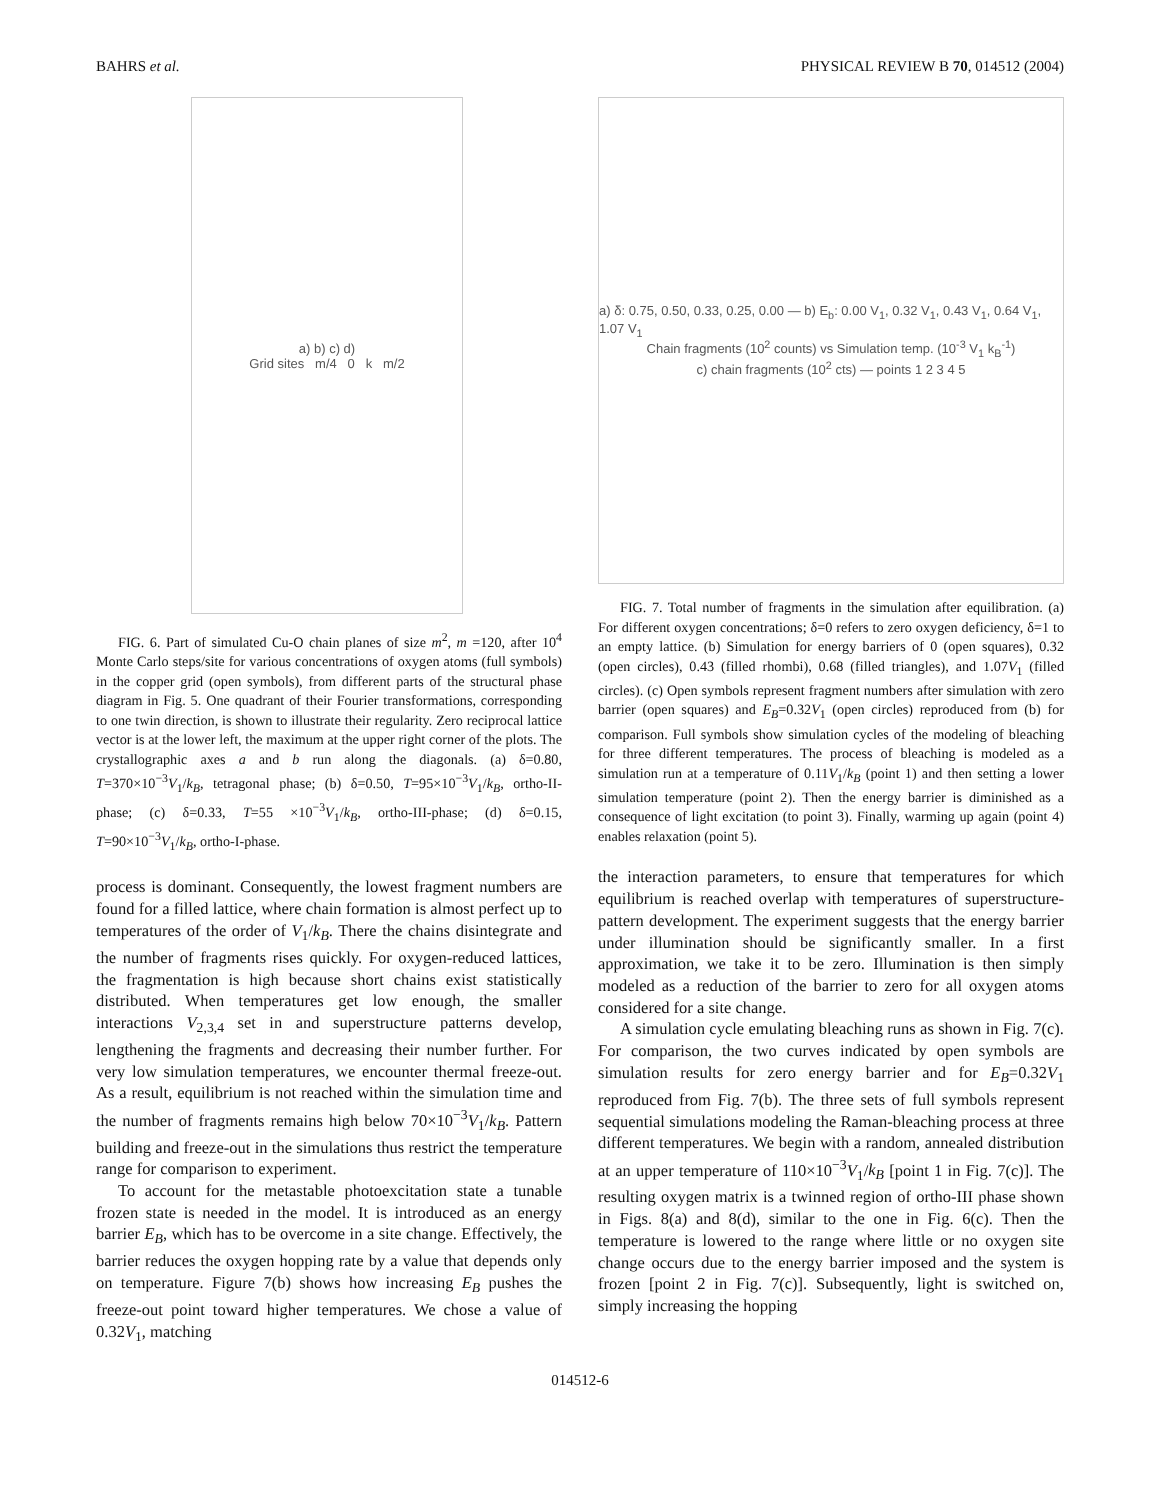BAHRS et al. PHYSICAL REVIEW B 70, 014512 (2004)
a) b) c) d)
Grid sites m/4 0 k m/2
FIG. 6. Part of simulated Cu-O chain planes of size m<sup>2</sup>, m =120, after 10<sup>4</sup> Monte Carlo steps/site for various concentrations of oxygen atoms (full symbols) in the copper grid (open symbols), from different parts of the structural phase diagram in Fig. 5. One quadrant of their Fourier transformations, corresponding to one twin direction, is shown to illustrate their regularity. Zero reciprocal lattice vector is at the lower left, the maximum at the upper right corner of the plots. The crystallographic axes a and b run along the diagonals. (a) δ=0.80, T=370×10<sup>−3</sup>V<sub>1</sub>/k<sub>B</sub>, tetragonal phase; (b) δ=0.50, T=95×10<sup>−3</sup>V<sub>1</sub>/k<sub>B</sub>, ortho-II-phase; (c) δ=0.33, T=55 ×10<sup>−3</sup>V<sub>1</sub>/k<sub>B</sub>, ortho-III-phase; (d) δ=0.15, T=90×10<sup>−3</sup>V<sub>1</sub>/k<sub>B</sub>, ortho-I-phase.
process is dominant. Consequently, the lowest fragment numbers are found for a filled lattice, where chain formation is almost perfect up to temperatures of the order of V<sub>1</sub>/k<sub>B</sub>. There the chains disintegrate and the number of fragments rises quickly. For oxygen-reduced lattices, the fragmentation is high because short chains exist statistically distributed. When temperatures get low enough, the smaller interactions V<sub>2,3,4</sub> set in and superstructure patterns develop, lengthening the fragments and decreasing their number further. For very low simulation temperatures, we encounter thermal freeze-out. As a result, equilibrium is not reached within the simulation time and the number of fragments remains high below 70×10<sup>−3</sup>V<sub>1</sub>/k<sub>B</sub>. Pattern building and freeze-out in the simulations thus restrict the temperature range for comparison to experiment.
To account for the metastable photoexcitation state a tunable frozen state is needed in the model. It is introduced as an energy barrier E<sub>B</sub>, which has to be overcome in a site change. Effectively, the barrier reduces the oxygen hopping rate by a value that depends only on temperature. Figure 7(b) shows how increasing E<sub>B</sub> pushes the freeze-out point toward higher temperatures. We chose a value of 0.32V<sub>1</sub>, matching
a) δ: 0.75, 0.50, 0.33, 0.25, 0.00 — b) E<sub>b</sub>: 0.00 V<sub>1</sub>, 0.32 V<sub>1</sub>, 0.43 V<sub>1</sub>, 0.64 V<sub>1</sub>, 1.07 V<sub>1</sub>
Chain fragments (10<sup>2</sup> counts) vs Simulation temp. (10<sup>-3</sup> V<sub>1</sub> k<sub>B</sub><sup>-1</sup>)
c) chain fragments (10<sup>2</sup> cts) — points 1 2 3 4 5
FIG. 7. Total number of fragments in the simulation after equilibration. (a) For different oxygen concentrations; δ=0 refers to zero oxygen deficiency, δ=1 to an empty lattice. (b) Simulation for energy barriers of 0 (open squares), 0.32 (open circles), 0.43 (filled rhombi), 0.68 (filled triangles), and 1.07V<sub>1</sub> (filled circles). (c) Open symbols represent fragment numbers after simulation with zero barrier (open squares) and E<sub>B</sub>=0.32V<sub>1</sub> (open circles) reproduced from (b) for comparison. Full symbols show simulation cycles of the modeling of bleaching for three different temperatures. The process of bleaching is modeled as a simulation run at a temperature of 0.11V<sub>1</sub>/k<sub>B</sub> (point 1) and then setting a lower simulation temperature (point 2). Then the energy barrier is diminished as a consequence of light excitation (to point 3). Finally, warming up again (point 4) enables relaxation (point 5).
the interaction parameters, to ensure that temperatures for which equilibrium is reached overlap with temperatures of superstructure-pattern development. The experiment suggests that the energy barrier under illumination should be significantly smaller. In a first approximation, we take it to be zero. Illumination is then simply modeled as a reduction of the barrier to zero for all oxygen atoms considered for a site change.
A simulation cycle emulating bleaching runs as shown in Fig. 7(c). For comparison, the two curves indicated by open symbols are simulation results for zero energy barrier and for E<sub>B</sub>=0.32V<sub>1</sub> reproduced from Fig. 7(b). The three sets of full symbols represent sequential simulations modeling the Raman-bleaching process at three different temperatures. We begin with a random, annealed distribution at an upper temperature of 110×10<sup>−3</sup>V<sub>1</sub>/k<sub>B</sub> [point 1 in Fig. 7(c)]. The resulting oxygen matrix is a twinned region of ortho-III phase shown in Figs. 8(a) and 8(d), similar to the one in Fig. 6(c). Then the temperature is lowered to the range where little or no oxygen site change occurs due to the energy barrier imposed and the system is frozen [point 2 in Fig. 7(c)]. Subsequently, light is switched on, simply increasing the hopping
014512-6